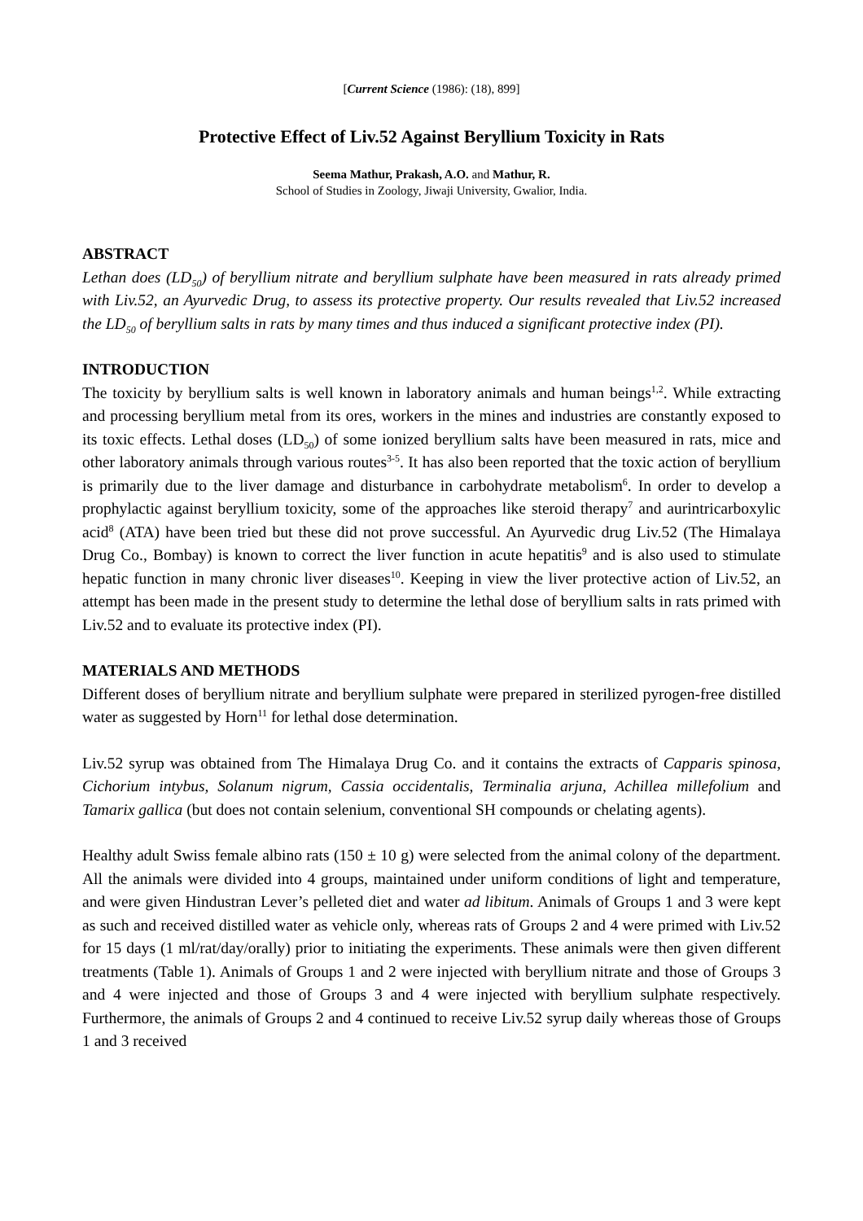[Current Science (1986): (18), 899]
Protective Effect of Liv.52 Against Beryllium Toxicity in Rats
Seema Mathur, Prakash, A.O. and Mathur, R.
School of Studies in Zoology, Jiwaji University, Gwalior, India.
ABSTRACT
Lethan does (LD<sub>50</sub>) of beryllium nitrate and beryllium sulphate have been measured in rats already primed with Liv.52, an Ayurvedic Drug, to assess its protective property. Our results revealed that Liv.52 increased the LD<sub>50</sub> of beryllium salts in rats by many times and thus induced a significant protective index (PI).
INTRODUCTION
The toxicity by beryllium salts is well known in laboratory animals and human beings<sup>1,2</sup>. While extracting and processing beryllium metal from its ores, workers in the mines and industries are constantly exposed to its toxic effects. Lethal doses (LD<sub>50</sub>) of some ionized beryllium salts have been measured in rats, mice and other laboratory animals through various routes<sup>3-5</sup>. It has also been reported that the toxic action of beryllium is primarily due to the liver damage and disturbance in carbohydrate metabolism<sup>6</sup>. In order to develop a prophylactic against beryllium toxicity, some of the approaches like steroid therapy<sup>7</sup> and aurintricarboxylic acid<sup>8</sup> (ATA) have been tried but these did not prove successful. An Ayurvedic drug Liv.52 (The Himalaya Drug Co., Bombay) is known to correct the liver function in acute hepatitis<sup>9</sup> and is also used to stimulate hepatic function in many chronic liver diseases<sup>10</sup>. Keeping in view the liver protective action of Liv.52, an attempt has been made in the present study to determine the lethal dose of beryllium salts in rats primed with Liv.52 and to evaluate its protective index (PI).
MATERIALS AND METHODS
Different doses of beryllium nitrate and beryllium sulphate were prepared in sterilized pyrogen-free distilled water as suggested by Horn<sup>11</sup> for lethal dose determination.
Liv.52 syrup was obtained from The Himalaya Drug Co. and it contains the extracts of Capparis spinosa, Cichorium intybus, Solanum nigrum, Cassia occidentalis, Terminalia arjuna, Achillea millefolium and Tamarix gallica (but does not contain selenium, conventional SH compounds or chelating agents).
Healthy adult Swiss female albino rats (150 ± 10 g) were selected from the animal colony of the department. All the animals were divided into 4 groups, maintained under uniform conditions of light and temperature, and were given Hindustran Lever’s pelleted diet and water ad libitum. Animals of Groups 1 and 3 were kept as such and received distilled water as vehicle only, whereas rats of Groups 2 and 4 were primed with Liv.52 for 15 days (1 ml/rat/day/orally) prior to initiating the experiments. These animals were then given different treatments (Table 1). Animals of Groups 1 and 2 were injected with beryllium nitrate and those of Groups 3 and 4 were injected and those of Groups 3 and 4 were injected with beryllium sulphate respectively. Furthermore, the animals of Groups 2 and 4 continued to receive Liv.52 syrup daily whereas those of Groups 1 and 3 received